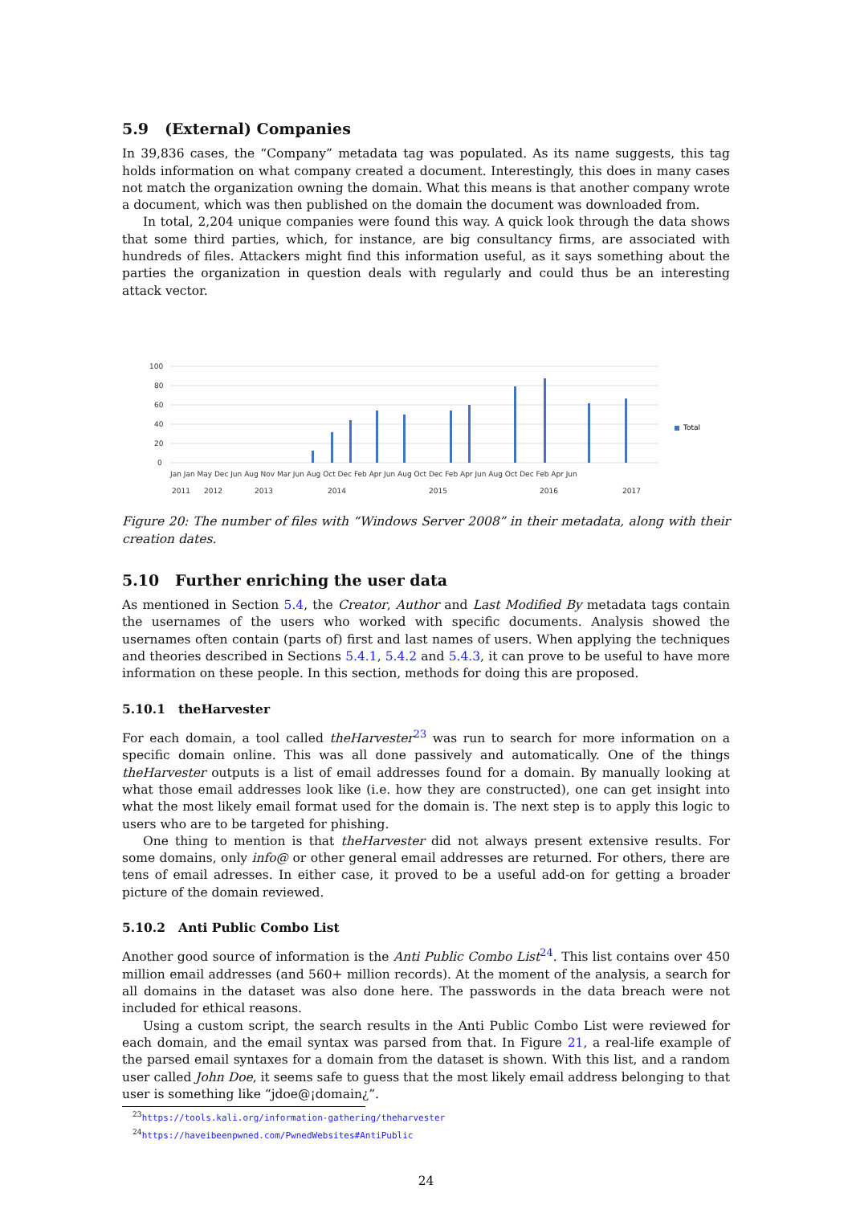5.9 (External) Companies
In 39,836 cases, the “Company” metadata tag was populated. As its name suggests, this tag holds information on what company created a document. Interestingly, this does in many cases not match the organization owning the domain. What this means is that another company wrote a document, which was then published on the domain the document was downloaded from.
In total, 2,204 unique companies were found this way. A quick look through the data shows that some third parties, which, for instance, are big consultancy firms, are associated with hundreds of files. Attackers might find this information useful, as it says something about the parties the organization in question deals with regularly and could thus be an interesting attack vector.
100
80
60
40
20
0
Total
Jan Jan May Dec Jun Aug Nov Mar Jun Aug Oct Dec Feb Apr Jun Aug Oct Dec Feb Apr Jun Aug Oct Dec Feb Apr Jun
2011
2012
2013
2014
2015
2016
2017
Figure 20: The number of files with “Windows Server 2008” in their metadata, along with their creation dates.
5.10 Further enriching the user data
As mentioned in Section 5.4, the Creator, Author and Last Modified By metadata tags contain the usernames of the users who worked with specific documents. Analysis showed the usernames often contain (parts of) first and last names of users. When applying the techniques and theories described in Sections 5.4.1, 5.4.2 and 5.4.3, it can prove to be useful to have more information on these people. In this section, methods for doing this are proposed.
5.10.1 theHarvester
For each domain, a tool called theHarvester<sup>23</sup> was run to search for more information on a specific domain online. This was all done passively and automatically. One of the things theHarvester outputs is a list of email addresses found for a domain. By manually looking at what those email addresses look like (i.e. how they are constructed), one can get insight into what the most likely email format used for the domain is. The next step is to apply this logic to users who are to be targeted for phishing.
One thing to mention is that theHarvester did not always present extensive results. For some domains, only info@ or other general email addresses are returned. For others, there are tens of email adresses. In either case, it proved to be a useful add-on for getting a broader picture of the domain reviewed.
5.10.2 Anti Public Combo List
Another good source of information is the Anti Public Combo List<sup>24</sup>. This list contains over 450 million email addresses (and 560+ million records). At the moment of the analysis, a search for all domains in the dataset was also done here. The passwords in the data breach were not included for ethical reasons.
Using a custom script, the search results in the Anti Public Combo List were reviewed for each domain, and the email syntax was parsed from that. In Figure 21, a real-life example of the parsed email syntaxes for a domain from the dataset is shown. With this list, and a random user called John Doe, it seems safe to guess that the most likely email address belonging to that user is something like “jdoe@¡domain¿”.
<sup>23</sup> https://tools.kali.org/information-gathering/theharvester
<sup>24</sup> https://haveibeenpwned.com/PwnedWebsites#AntiPublic
24